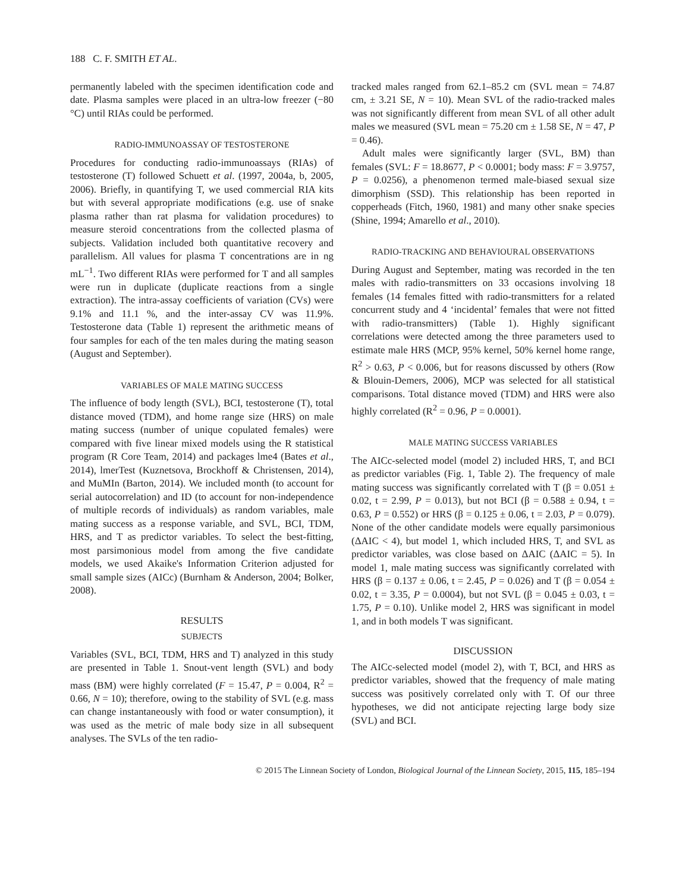188 C. F. SMITH ET AL.
permanently labeled with the specimen identification code and date. Plasma samples were placed in an ultra-low freezer (−80 °C) until RIAs could be performed.
RADIO-IMMUNOASSAY OF TESTOSTERONE
Procedures for conducting radio-immunoassays (RIAs) of testosterone (T) followed Schuett et al. (1997, 2004a, b, 2005, 2006). Briefly, in quantifying T, we used commercial RIA kits but with several appropriate modifications (e.g. use of snake plasma rather than rat plasma for validation procedures) to measure steroid concentrations from the collected plasma of subjects. Validation included both quantitative recovery and parallelism. All values for plasma T concentrations are in ng mL<sup>−1</sup>. Two different RIAs were performed for T and all samples were run in duplicate (duplicate reactions from a single extraction). The intra-assay coefficients of variation (CVs) were 9.1% and 11.1 %, and the inter-assay CV was 11.9%. Testosterone data (Table 1) represent the arithmetic means of four samples for each of the ten males during the mating season (August and September).
VARIABLES OF MALE MATING SUCCESS
The influence of body length (SVL), BCI, testosterone (T), total distance moved (TDM), and home range size (HRS) on male mating success (number of unique copulated females) were compared with five linear mixed models using the R statistical program (R Core Team, 2014) and packages lme4 (Bates et al., 2014), lmerTest (Kuznetsova, Brockhoff & Christensen, 2014), and MuMIn (Barton, 2014). We included month (to account for serial autocorrelation) and ID (to account for non-independence of multiple records of individuals) as random variables, male mating success as a response variable, and SVL, BCI, TDM, HRS, and T as predictor variables. To select the best-fitting, most parsimonious model from among the five candidate models, we used Akaike's Information Criterion adjusted for small sample sizes (AICc) (Burnham & Anderson, 2004; Bolker, 2008).
RESULTS
SUBJECTS
Variables (SVL, BCI, TDM, HRS and T) analyzed in this study are presented in Table 1. Snout-vent length (SVL) and body mass (BM) were highly correlated (F = 15.47, P = 0.004, R<sup>2</sup> = 0.66, N = 10); therefore, owing to the stability of SVL (e.g. mass can change instantaneously with food or water consumption), it was used as the metric of male body size in all subsequent analyses. The SVLs of the ten radio-
tracked males ranged from 62.1–85.2 cm (SVL mean = 74.87 cm, ± 3.21 SE, N = 10). Mean SVL of the radio-tracked males was not significantly different from mean SVL of all other adult males we measured (SVL mean = 75.20 cm ± 1.58 SE, N = 47, P = 0.46).
Adult males were significantly larger (SVL, BM) than females (SVL: F = 18.8677, P < 0.0001; body mass: F = 3.9757, P = 0.0256), a phenomenon termed male-biased sexual size dimorphism (SSD). This relationship has been reported in copperheads (Fitch, 1960, 1981) and many other snake species (Shine, 1994; Amarello et al., 2010).
RADIO-TRACKING AND BEHAVIOURAL OBSERVATIONS
During August and September, mating was recorded in the ten males with radio-transmitters on 33 occasions involving 18 females (14 females fitted with radio-transmitters for a related concurrent study and 4 ‘incidental’ females that were not fitted with radio-transmitters) (Table 1). Highly significant correlations were detected among the three parameters used to estimate male HRS (MCP, 95% kernel, 50% kernel home range, R<sup>2</sup> > 0.63, P < 0.006, but for reasons discussed by others (Row & Blouin-Demers, 2006), MCP was selected for all statistical comparisons. Total distance moved (TDM) and HRS were also highly correlated (R<sup>2</sup> = 0.96, P = 0.0001).
MALE MATING SUCCESS VARIABLES
The AICc-selected model (model 2) included HRS, T, and BCI as predictor variables (Fig. 1, Table 2). The frequency of male mating success was significantly correlated with T (β = 0.051 ± 0.02, t = 2.99, P = 0.013), but not BCI (β = 0.588 ± 0.94, t = 0.63, P = 0.552) or HRS (β = 0.125 ± 0.06, t = 2.03, P = 0.079). None of the other candidate models were equally parsimonious (ΔAIC < 4), but model 1, which included HRS, T, and SVL as predictor variables, was close based on ΔAIC (ΔAIC = 5). In model 1, male mating success was significantly correlated with HRS (β = 0.137 ± 0.06, t = 2.45, P = 0.026) and T (β = 0.054 ± 0.02, t = 3.35, P = 0.0004), but not SVL (β = 0.045 ± 0.03, t = 1.75, P = 0.10). Unlike model 2, HRS was significant in model 1, and in both models T was significant.
DISCUSSION
The AICc-selected model (model 2), with T, BCI, and HRS as predictor variables, showed that the frequency of male mating success was positively correlated only with T. Of our three hypotheses, we did not anticipate rejecting large body size (SVL) and BCI.
© 2015 The Linnean Society of London, Biological Journal of the Linnean Society, 2015, 115, 185–194